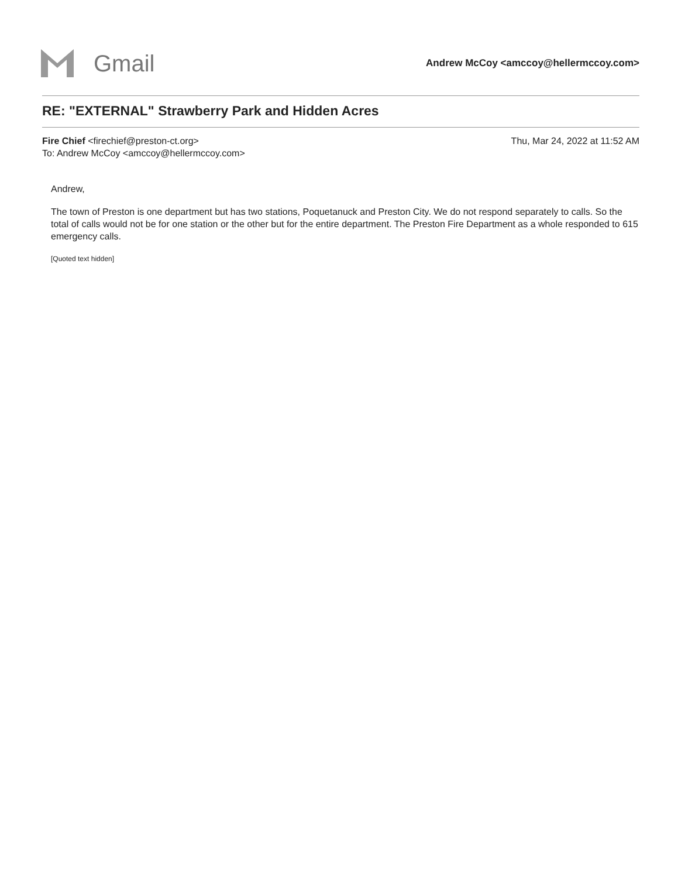Gmail
Andrew McCoy <amccoy@hellermccoy.com>
RE: "EXTERNAL" Strawberry Park and Hidden Acres
Fire Chief <firechief@preston-ct.org>
To: Andrew McCoy <amccoy@hellermccoy.com>
Thu, Mar 24, 2022 at 11:52 AM
Andrew,
The town of Preston is one department but has two stations, Poquetanuck and Preston City. We do not respond separately to calls. So the total of calls would not be for one station or the other but for the entire department. The Preston Fire Department as a whole responded to 615 emergency calls.
[Quoted text hidden]